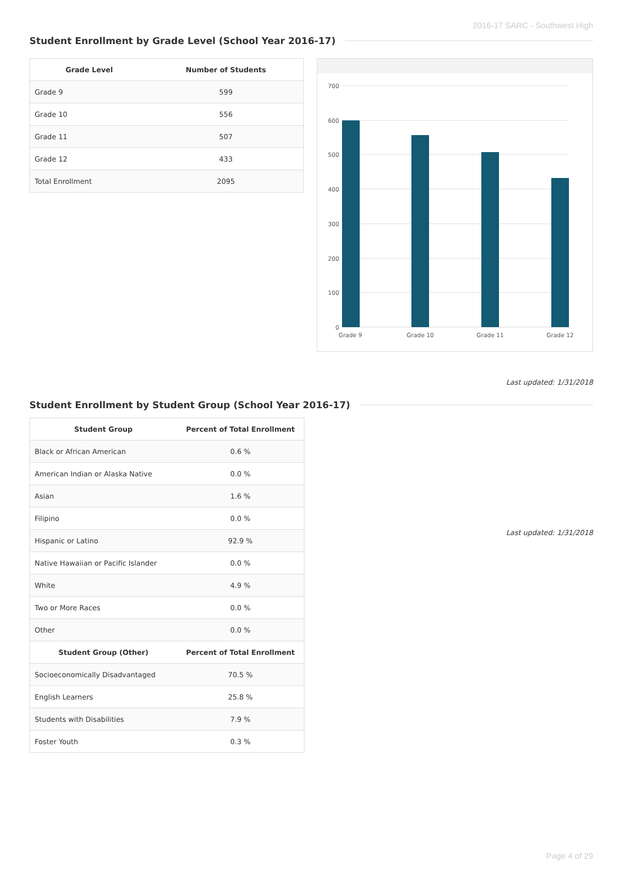2016-17 SARC - Southwest High
Student Enrollment by Grade Level (School Year 2016-17)
| Grade Level | Number of Students |
| --- | --- |
| Grade 9 | 599 |
| Grade 10 | 556 |
| Grade 11 | 507 |
| Grade 12 | 433 |
| Total Enrollment | 2095 |
700
600
500
400
300
200
100
0
Grade 9
Grade 10
Grade 11
Grade 12
Last updated: 1/31/2018
Student Enrollment by Student Group (School Year 2016-17)
| Student Group | Percent of Total Enrollment |
| --- | --- |
| Black or African American | 0.6 % |
| American Indian or Alaska Native | 0.0 % |
| Asian | 1.6 % |
| Filipino | 0.0 % |
| Hispanic or Latino | 92.9 % |
| Native Hawaiian or Pacific Islander | 0.0 % |
| White | 4.9 % |
| Two or More Races | 0.0 % |
| Other | 0.0 % |
| Student Group (Other) | Percent of Total Enrollment |
| Socioeconomically Disadvantaged | 70.5 % |
| English Learners | 25.8 % |
| Students with Disabilities | 7.9 % |
| Foster Youth | 0.3 % |
Last updated: 1/31/2018
Page 4 of 29